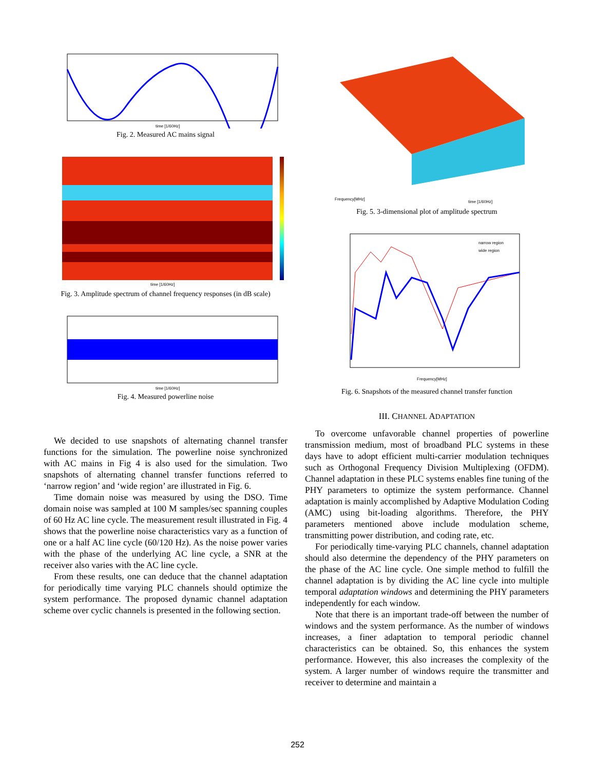time [1/60Hz]
Fig. 2. Measured AC mains signal
time [1/60Hz]
Fig. 3. Amplitude spectrum of channel frequency responses (in dB scale)
time [1/60Hz]
Fig. 4. Measured powerline noise
We decided to use snapshots of alternating channel transfer functions for the simulation. The powerline noise synchronized with AC mains in Fig 4 is also used for the simulation. Two snapshots of alternating channel transfer functions referred to ‘narrow region’ and ‘wide region’ are illustrated in Fig. 6.
Time domain noise was measured by using the DSO. Time domain noise was sampled at 100 M samples/sec spanning couples of 60 Hz AC line cycle. The measurement result illustrated in Fig. 4 shows that the powerline noise characteristics vary as a function of one or a half AC line cycle (60/120 Hz). As the noise power varies with the phase of the underlying AC line cycle, a SNR at the receiver also varies with the AC line cycle.
From these results, one can deduce that the channel adaptation for periodically time varying PLC channels should optimize the system performance. The proposed dynamic channel adaptation scheme over cyclic channels is presented in the following section.
Frequency[MHz]
time [1/60Hz]
Fig. 5. 3-dimensional plot of amplitude spectrum
narrow region
wide region
Frequency[MHz]
Fig. 6. Snapshots of the measured channel transfer function
III. CHANNEL ADAPTATION
To overcome unfavorable channel properties of powerline transmission medium, most of broadband PLC systems in these days have to adopt efficient multi-carrier modulation techniques such as Orthogonal Frequency Division Multiplexing (OFDM). Channel adaptation in these PLC systems enables fine tuning of the PHY parameters to optimize the system performance. Channel adaptation is mainly accomplished by Adaptive Modulation Coding (AMC) using bit-loading algorithms. Therefore, the PHY parameters mentioned above include modulation scheme, transmitting power distribution, and coding rate, etc.
For periodically time-varying PLC channels, channel adaptation should also determine the dependency of the PHY parameters on the phase of the AC line cycle. One simple method to fulfill the channel adaptation is by dividing the AC line cycle into multiple temporal adaptation windows and determining the PHY parameters independently for each window.
Note that there is an important trade-off between the number of windows and the system performance. As the number of windows increases, a finer adaptation to temporal periodic channel characteristics can be obtained. So, this enhances the system performance. However, this also increases the complexity of the system. A larger number of windows require the transmitter and receiver to determine and maintain a
252